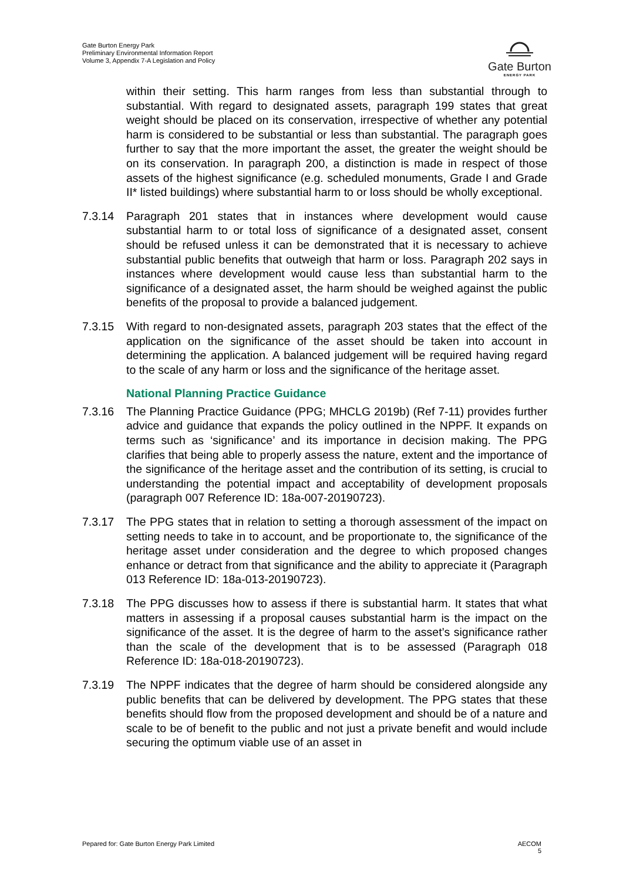Gate Burton Energy Park
Preliminary Environmental Information Report
Volume 3, Appendix 7-A Legislation and Policy
Gate Burton
ENERGY PARK
within their setting. This harm ranges from less than substantial through to substantial. With regard to designated assets, paragraph 199 states that great weight should be placed on its conservation, irrespective of whether any potential harm is considered to be substantial or less than substantial. The paragraph goes further to say that the more important the asset, the greater the weight should be on its conservation. In paragraph 200, a distinction is made in respect of those assets of the highest significance (e.g. scheduled monuments, Grade I and Grade II* listed buildings) where substantial harm to or loss should be wholly exceptional.
7.3.14 Paragraph 201 states that in instances where development would cause substantial harm to or total loss of significance of a designated asset, consent should be refused unless it can be demonstrated that it is necessary to achieve substantial public benefits that outweigh that harm or loss. Paragraph 202 says in instances where development would cause less than substantial harm to the significance of a designated asset, the harm should be weighed against the public benefits of the proposal to provide a balanced judgement.
7.3.15 With regard to non-designated assets, paragraph 203 states that the effect of the application on the significance of the asset should be taken into account in determining the application. A balanced judgement will be required having regard to the scale of any harm or loss and the significance of the heritage asset.
National Planning Practice Guidance
7.3.16 The Planning Practice Guidance (PPG; MHCLG 2019b) (Ref 7-11) provides further advice and guidance that expands the policy outlined in the NPPF. It expands on terms such as ‘significance’ and its importance in decision making. The PPG clarifies that being able to properly assess the nature, extent and the importance of the significance of the heritage asset and the contribution of its setting, is crucial to understanding the potential impact and acceptability of development proposals (paragraph 007 Reference ID: 18a-007-20190723).
7.3.17 The PPG states that in relation to setting a thorough assessment of the impact on setting needs to take in to account, and be proportionate to, the significance of the heritage asset under consideration and the degree to which proposed changes enhance or detract from that significance and the ability to appreciate it (Paragraph 013 Reference ID: 18a-013-20190723).
7.3.18 The PPG discusses how to assess if there is substantial harm. It states that what matters in assessing if a proposal causes substantial harm is the impact on the significance of the asset. It is the degree of harm to the asset’s significance rather than the scale of the development that is to be assessed (Paragraph 018 Reference ID: 18a-018-20190723).
7.3.19 The NPPF indicates that the degree of harm should be considered alongside any public benefits that can be delivered by development. The PPG states that these benefits should flow from the proposed development and should be of a nature and scale to be of benefit to the public and not just a private benefit and would include securing the optimum viable use of an asset in
Pepared for: Gate Burton Energy Park Limited AECOM
5